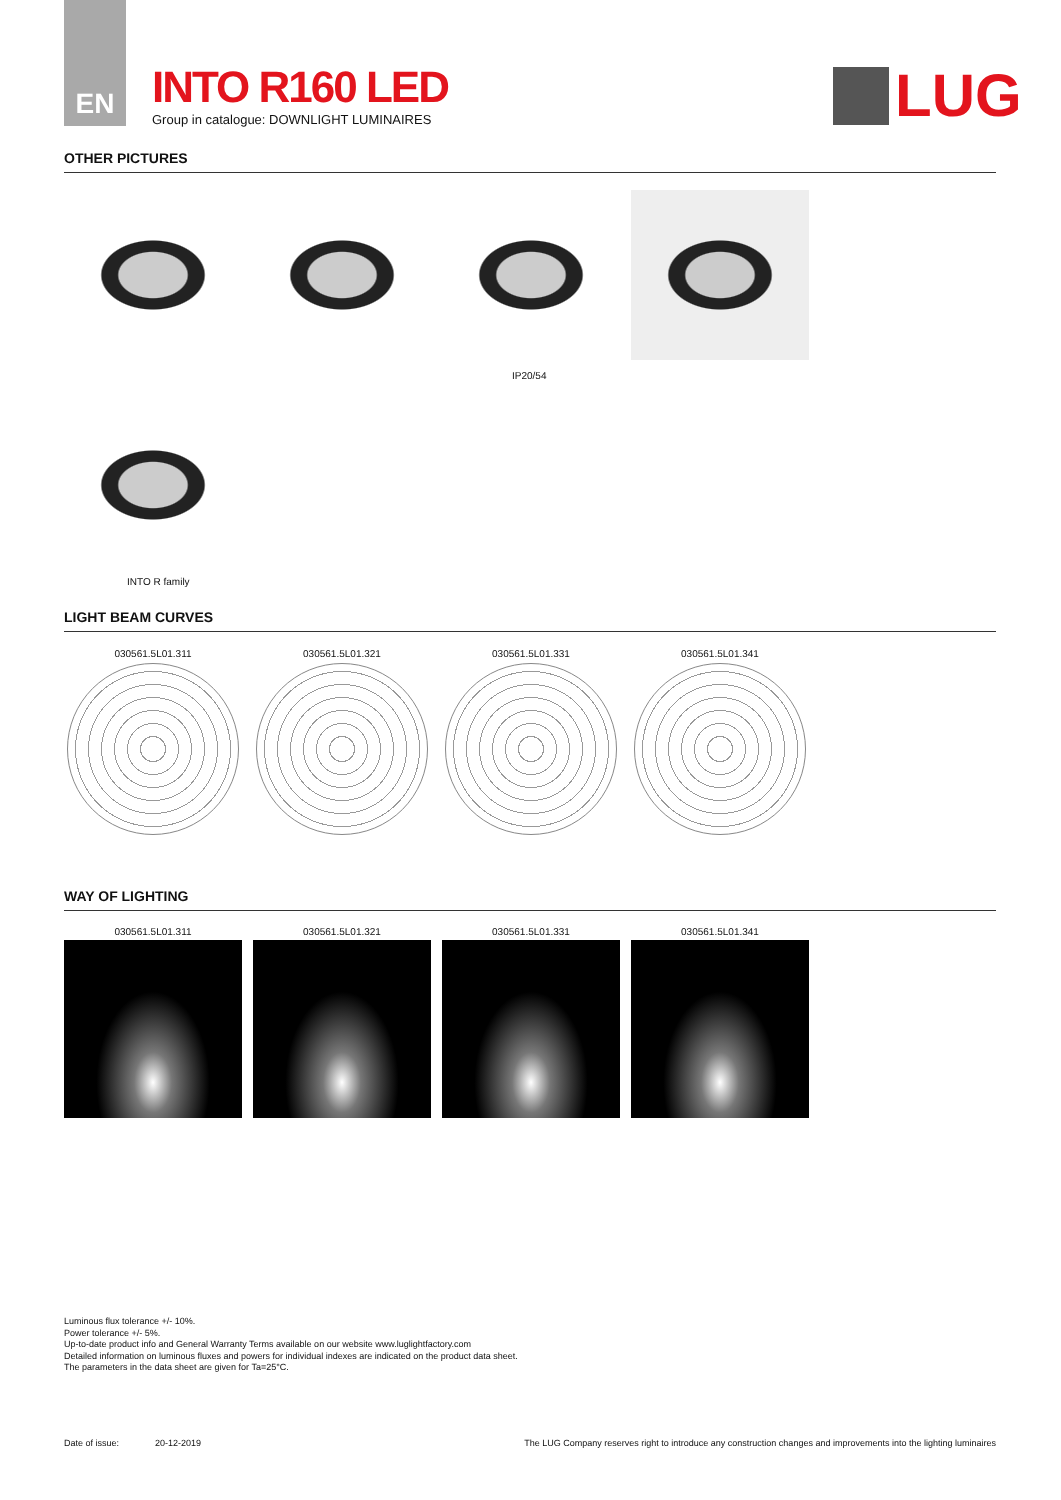EN
INTO R160 LED
Group in catalogue: DOWNLIGHT LUMINAIRES
LUG
OTHER PICTURES
IP20/54
INTO R family
LIGHT BEAM CURVES
030561.5L01.311 030561.5L01.321 030561.5L01.331 030561.5L01.341
WAY OF LIGHTING
030561.5L01.311 030561.5L01.321 030561.5L01.331 030561.5L01.341
Luminous flux tolerance +/- 10%.
Power tolerance +/- 5%.
Up-to-date product info and General Warranty Terms available on our website www.luglightfactory.com
Detailed information on luminous fluxes and powers for individual indexes are indicated on the product data sheet.
The parameters in the data sheet are given for Ta=25°C.
Date of issue: 20-12-2019
The LUG Company reserves right to introduce any construction changes and improvements into the lighting luminaires